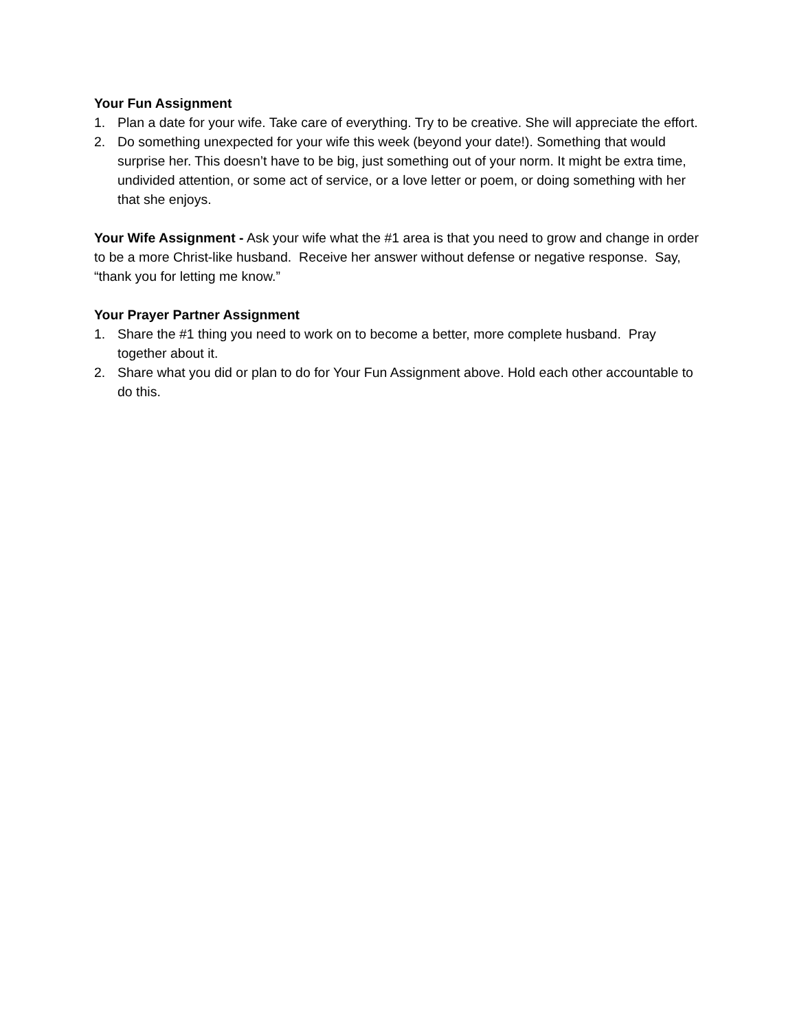Your Fun Assignment
1. Plan a date for your wife. Take care of everything. Try to be creative. She will appreciate the effort.
2. Do something unexpected for your wife this week (beyond your date!). Something that would surprise her. This doesn’t have to be big, just something out of your norm. It might be extra time, undivided attention, or some act of service, or a love letter or poem, or doing something with her that she enjoys.
Your Wife Assignment - Ask your wife what the #1 area is that you need to grow and change in order to be a more Christ-like husband. Receive her answer without defense or negative response. Say, “thank you for letting me know.”
Your Prayer Partner Assignment
1. Share the #1 thing you need to work on to become a better, more complete husband. Pray together about it.
2. Share what you did or plan to do for Your Fun Assignment above. Hold each other accountable to do this.